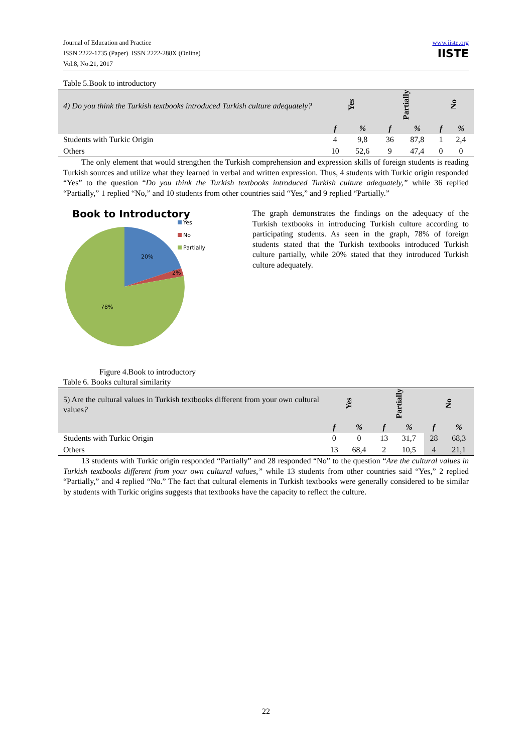Journal of Education and Practice
ISSN 2222-1735 (Paper) ISSN 2222-288X (Online)
Vol.8, No.21, 2017
www.iiste.org
IISTE
Table 5.Book to introductory
| 4) Do you think the Turkish textbooks introduced Turkish culture adequately? | Yes | | Partially | | No | |
| | f | % | f | % | f | % |
| Students with Turkic Origin | 4 | 9,8 | 36 | 87,8 | 1 | 2,4 |
| Others | 10 | 52,6 | 9 | 47,4 | 0 | 0 |
The only element that would strengthen the Turkish comprehension and expression skills of foreign students is reading Turkish sources and utilize what they learned in verbal and written expression. Thus, 4 students with Turkic origin responded “Yes” to the question “Do you think the Turkish textbooks introduced Turkish culture adequately,” while 36 replied “Partially,” 1 replied “No,” and 10 students from other countries said “Yes,” and 9 replied “Partially.”
Book to Introductory
Yes
No
Partially
20%
2%
78%
Figure 4.Book to introductory
The graph demonstrates the findings on the adequacy of the Turkish textbooks in introducing Turkish culture according to participating students. As seen in the graph, 78% of foreign students stated that the Turkish textbooks introduced Turkish culture partially, while 20% stated that they introduced Turkish culture adequately.
Table 6. Books cultural similarity
| 5) Are the cultural values in Turkish textbooks different from your own cultural values ? | Yes | | Partially | | No | |
| | f | % | f | % | f | % |
| Students with Turkic Origin | 0 | 0 | 13 | 31,7 | 28 | 68,3 |
| Others | 13 | 68,4 | 2 | 10,5 | 4 | 21,1 |
13 students with Turkic origin responded “Partially” and 28 responded “No” to the question “Are the cultural values in Turkish textbooks different from your own cultural values,” while 13 students from other countries said “Yes,” 2 replied “Partially,” and 4 replied “No.” The fact that cultural elements in Turkish textbooks were generally considered to be similar by students with Turkic origins suggests that textbooks have the capacity to reflect the culture.
22